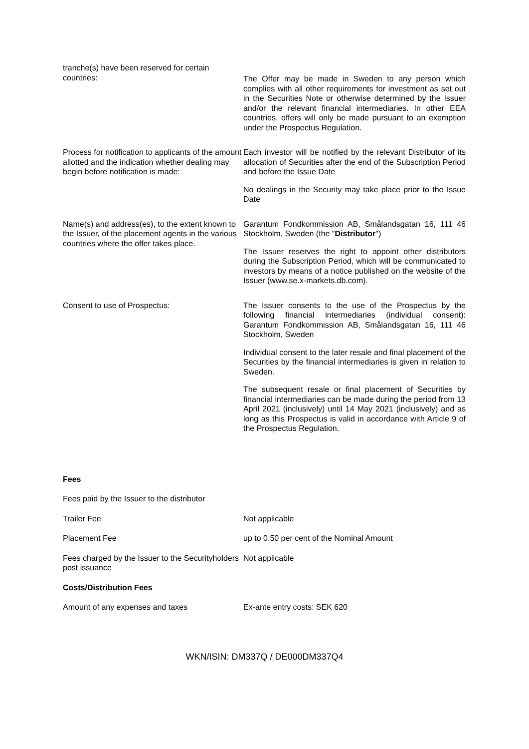tranche(s) have been reserved for certain countries:
The Offer may be made in Sweden to any person which complies with all other requirements for investment as set out in the Securities Note or otherwise determined by the Issuer and/or the relevant financial intermediaries. In other EEA countries, offers will only be made pursuant to an exemption under the Prospectus Regulation.
Process for notification to applicants of the amount allotted and the indication whether dealing may begin before notification is made:
Each investor will be notified by the relevant Distributor of its allocation of Securities after the end of the Subscription Period and before the Issue Date
No dealings in the Security may take place prior to the Issue Date
Name(s) and address(es), to the extent known to the Issuer, of the placement agents in the various countries where the offer takes place.
Garantum Fondkommission AB, Smålandsgatan 16, 111 46 Stockholm, Sweden (the "Distributor")
The Issuer reserves the right to appoint other distributors during the Subscription Period, which will be communicated to investors by means of a notice published on the website of the Issuer (www.se.x-markets.db.com).
Consent to use of Prospectus: The Issuer consents to the use of the Prospectus by the following financial intermediaries (individual consent): Garantum Fondkommission AB, Smålandsgatan 16, 111 46 Stockholm, Sweden
Individual consent to the later resale and final placement of the Securities by the financial intermediaries is given in relation to Sweden.
The subsequent resale or final placement of Securities by financial intermediaries can be made during the period from 13 April 2021 (inclusively) until 14 May 2021 (inclusively) and as long as this Prospectus is valid in accordance with Article 9 of the Prospectus Regulation.
Fees
Fees paid by the Issuer to the distributor
Trailer Fee Not applicable
Placement Fee up to 0.50 per cent of the Nominal Amount
Fees charged by the Issuer to the Securityholders post issuance
Not applicable
Costs/Distribution Fees
Amount of any expenses and taxes Ex-ante entry costs: SEK 620
WKN/ISIN: DM337Q / DE000DM337Q4